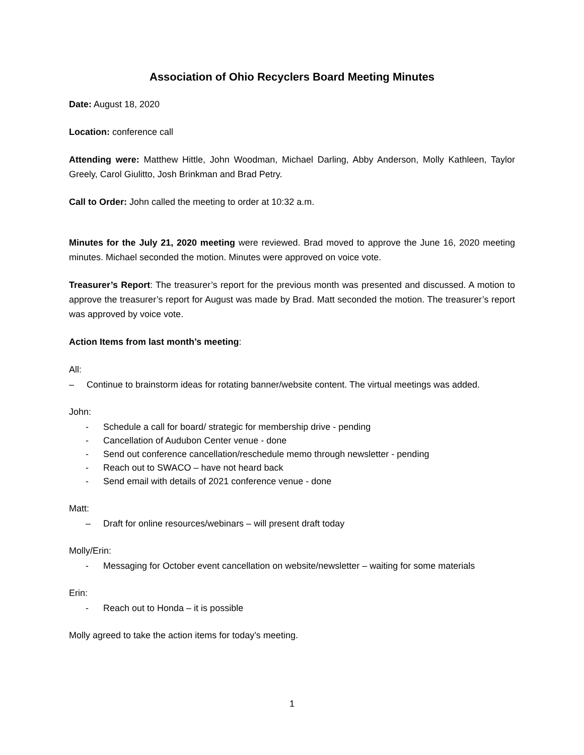Association of Ohio Recyclers Board Meeting Minutes
Date: August 18, 2020
Location: conference call
Attending were: Matthew Hittle, John Woodman, Michael Darling, Abby Anderson, Molly Kathleen, Taylor Greely, Carol Giulitto, Josh Brinkman and Brad Petry.
Call to Order: John called the meeting to order at 10:32 a.m.
Minutes for the July 21, 2020 meeting were reviewed. Brad moved to approve the June 16, 2020 meeting minutes. Michael seconded the motion. Minutes were approved on voice vote.
Treasurer’s Report: The treasurer’s report for the previous month was presented and discussed. A motion to approve the treasurer’s report for August was made by Brad. Matt seconded the motion. The treasurer’s report was approved by voice vote.
Action Items from last month’s meeting:
All:
– Continue to brainstorm ideas for rotating banner/website content. The virtual meetings was added.
John:
- Schedule a call for board/ strategic for membership drive - pending
- Cancellation of Audubon Center venue - done
- Send out conference cancellation/reschedule memo through newsletter - pending
- Reach out to SWACO – have not heard back
- Send email with details of 2021 conference venue - done
Matt:
– Draft for online resources/webinars – will present draft today
Molly/Erin:
- Messaging for October event cancellation on website/newsletter – waiting for some materials
Erin:
- Reach out to Honda – it is possible
Molly agreed to take the action items for today’s meeting.
1